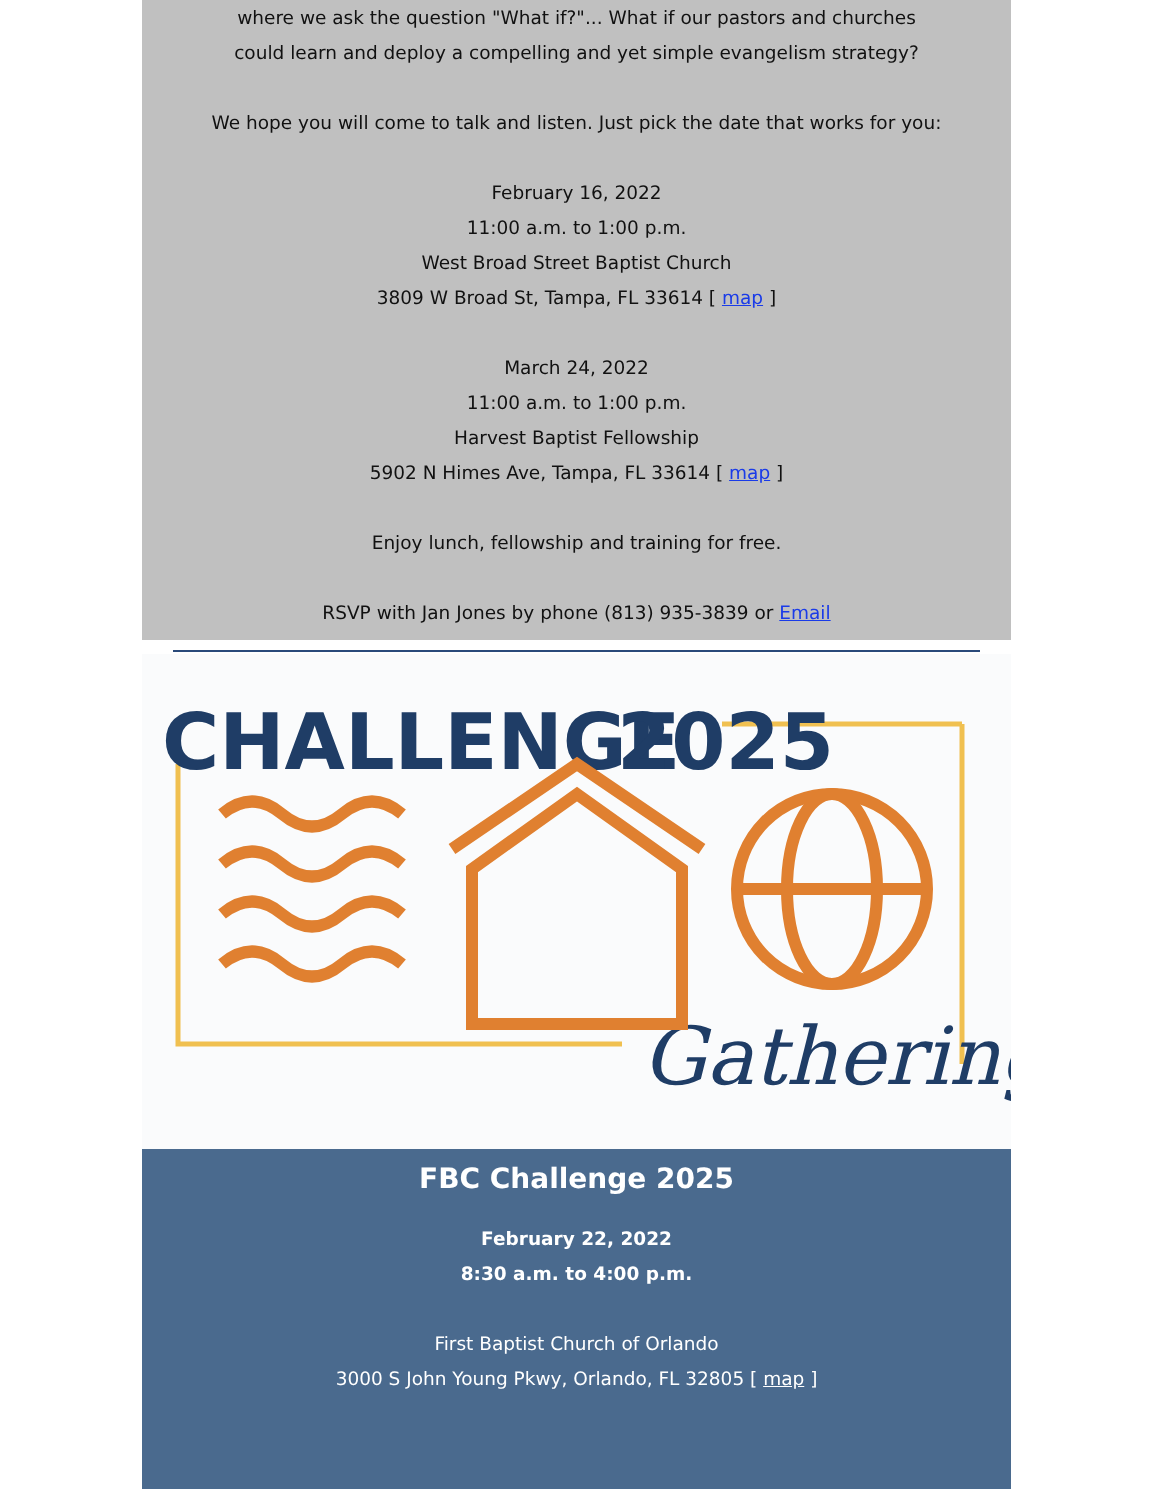where we ask the question "What if?"... What if our pastors and churches
could learn and deploy a compelling and yet simple evangelism strategy?
We hope you will come to talk and listen. Just pick the date that works for you:
February 16, 2022
11:00 a.m. to 1:00 p.m.
West Broad Street Baptist Church
3809 W Broad St, Tampa, FL 33614 [ map ]
March 24, 2022
11:00 a.m. to 1:00 p.m.
Harvest Baptist Fellowship
5902 N Himes Ave, Tampa, FL 33614 [ map ]
Enjoy lunch, fellowship and training for free.
RSVP with Jan Jones by phone (813) 935-3839 or Email
CHALLENGE
2025
Gathering
FBC Challenge 2025
February 22, 2022
8:30 a.m. to 4:00 p.m.
First Baptist Church of Orlando
3000 S John Young Pkwy, Orlando, FL 32805 [ map ]